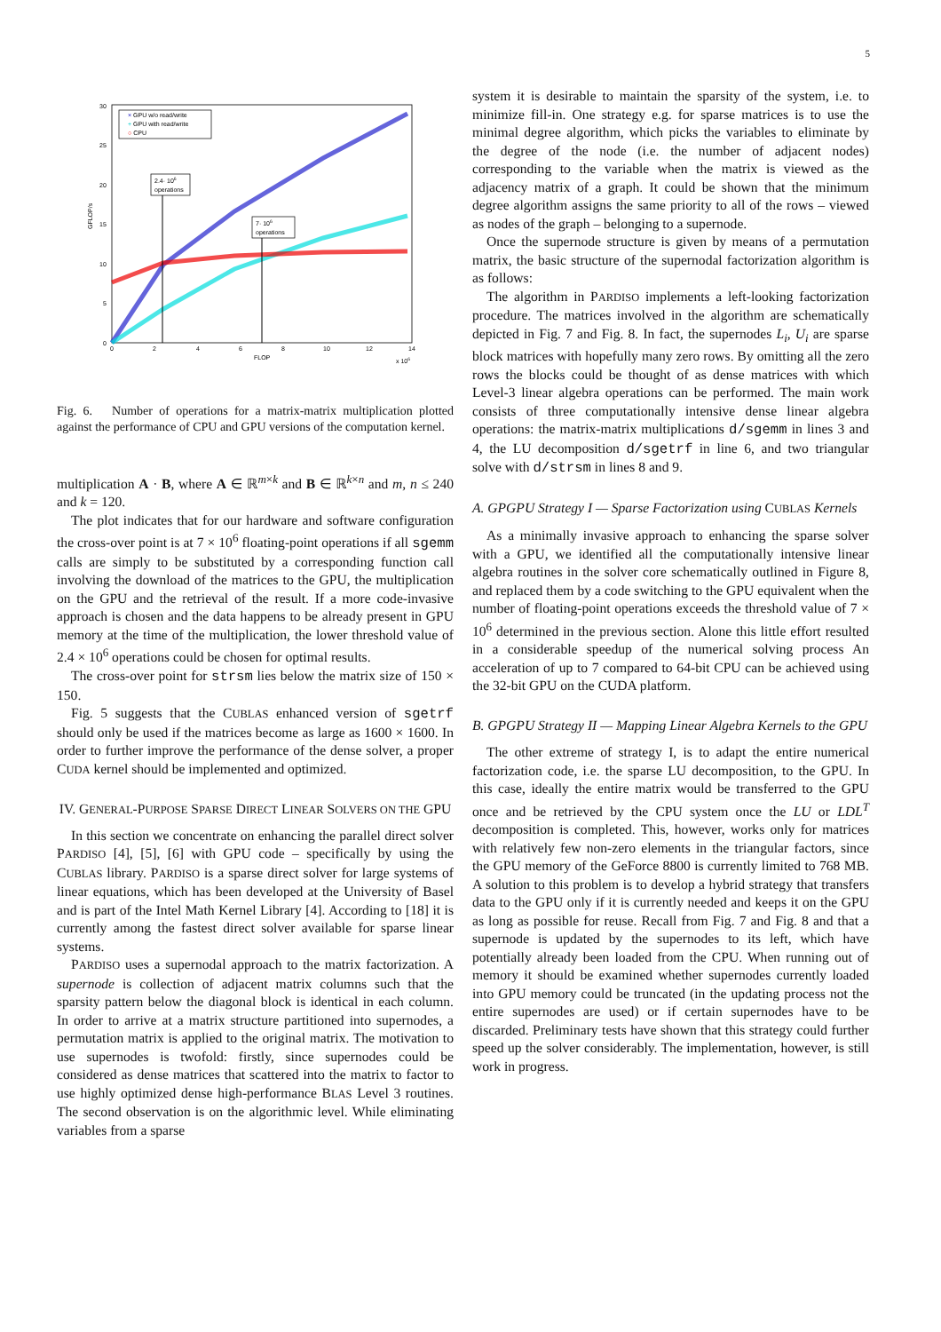5
GFLOP/s
0
5
10
15
20
25
30
0
2
4
6
8
10
12
14
FLOP
x 106
2.4· 106
operations
7· 106
operations
× GPU w/o read/write
+ GPU with read/write
○ CPU
Fig. 6. Number of operations for a matrix-matrix multiplication plotted against the performance of CPU and GPU versions of the computation kernel.
multiplication A · B, where A ∈ ℝ<sup>m×k</sup> and B ∈ ℝ<sup>k×n</sup> and m, n ≤ 240 and k = 120.
The plot indicates that for our hardware and software configuration the cross-over point is at 7 × 10<sup>6</sup> floating-point operations if all sgemm calls are simply to be substituted by a corresponding function call involving the download of the matrices to the GPU, the multiplication on the GPU and the retrieval of the result. If a more code-invasive approach is chosen and the data happens to be already present in GPU memory at the time of the multiplication, the lower threshold value of 2.4 × 10<sup>6</sup> operations could be chosen for optimal results.
The cross-over point for strsm lies below the matrix size of 150 × 150.
Fig. 5 suggests that the CUBLAS enhanced version of sgetrf should only be used if the matrices become as large as 1600 × 1600. In order to further improve the performance of the dense solver, a proper CUDA kernel should be implemented and optimized.
IV. GENERAL-PURPOSE SPARSE DIRECT LINEAR SOLVERS ON THE GPU
In this section we concentrate on enhancing the parallel direct solver PARDISO [4], [5], [6] with GPU code – specifically by using the CUBLAS library. PARDISO is a sparse direct solver for large systems of linear equations, which has been developed at the University of Basel and is part of the Intel Math Kernel Library [4]. According to [18] it is currently among the fastest direct solver available for sparse linear systems.
PARDISO uses a supernodal approach to the matrix factorization. A supernode is collection of adjacent matrix columns such that the sparsity pattern below the diagonal block is identical in each column. In order to arrive at a matrix structure partitioned into supernodes, a permutation matrix is applied to the original matrix. The motivation to use supernodes is twofold: firstly, since supernodes could be considered as dense matrices that scattered into the matrix to factor to use highly optimized dense high-performance BLAS Level 3 routines. The second observation is on the algorithmic level. While eliminating variables from a sparse
system it is desirable to maintain the sparsity of the system, i.e. to minimize fill-in. One strategy e.g. for sparse matrices is to use the minimal degree algorithm, which picks the variables to eliminate by the degree of the node (i.e. the number of adjacent nodes) corresponding to the variable when the matrix is viewed as the adjacency matrix of a graph. It could be shown that the minimum degree algorithm assigns the same priority to all of the rows – viewed as nodes of the graph – belonging to a supernode.
Once the supernode structure is given by means of a permutation matrix, the basic structure of the supernodal factorization algorithm is as follows:
The algorithm in PARDISO implements a left-looking factorization procedure. The matrices involved in the algorithm are schematically depicted in Fig. 7 and Fig. 8. In fact, the supernodes L<sub>i</sub>, U<sub>i</sub> are sparse block matrices with hopefully many zero rows. By omitting all the zero rows the blocks could be thought of as dense matrices with which Level-3 linear algebra operations can be performed. The main work consists of three computationally intensive dense linear algebra operations: the matrix-matrix multiplications d/sgemm in lines 3 and 4, the LU decomposition d/sgetrf in line 6, and two triangular solve with d/strsm in lines 8 and 9.
A. GPGPU Strategy I — Sparse Factorization using CUBLAS Kernels
As a minimally invasive approach to enhancing the sparse solver with a GPU, we identified all the computationally intensive linear algebra routines in the solver core schematically outlined in Figure 8, and replaced them by a code switching to the GPU equivalent when the number of floating-point operations exceeds the threshold value of 7 × 10<sup>6</sup> determined in the previous section. Alone this little effort resulted in a considerable speedup of the numerical solving process An acceleration of up to 7 compared to 64-bit CPU can be achieved using the 32-bit GPU on the CUDA platform.
B. GPGPU Strategy II — Mapping Linear Algebra Kernels to the GPU
The other extreme of strategy I, is to adapt the entire numerical factorization code, i.e. the sparse LU decomposition, to the GPU. In this case, ideally the entire matrix would be transferred to the GPU once and be retrieved by the CPU system once the LU or LDL<sup>T</sup> decomposition is completed. This, however, works only for matrices with relatively few non-zero elements in the triangular factors, since the GPU memory of the GeForce 8800 is currently limited to 768 MB. A solution to this problem is to develop a hybrid strategy that transfers data to the GPU only if it is currently needed and keeps it on the GPU as long as possible for reuse. Recall from Fig. 7 and Fig. 8 and that a supernode is updated by the supernodes to its left, which have potentially already been loaded from the CPU. When running out of memory it should be examined whether supernodes currently loaded into GPU memory could be truncated (in the updating process not the entire supernodes are used) or if certain supernodes have to be discarded. Preliminary tests have shown that this strategy could further speed up the solver considerably. The implementation, however, is still work in progress.